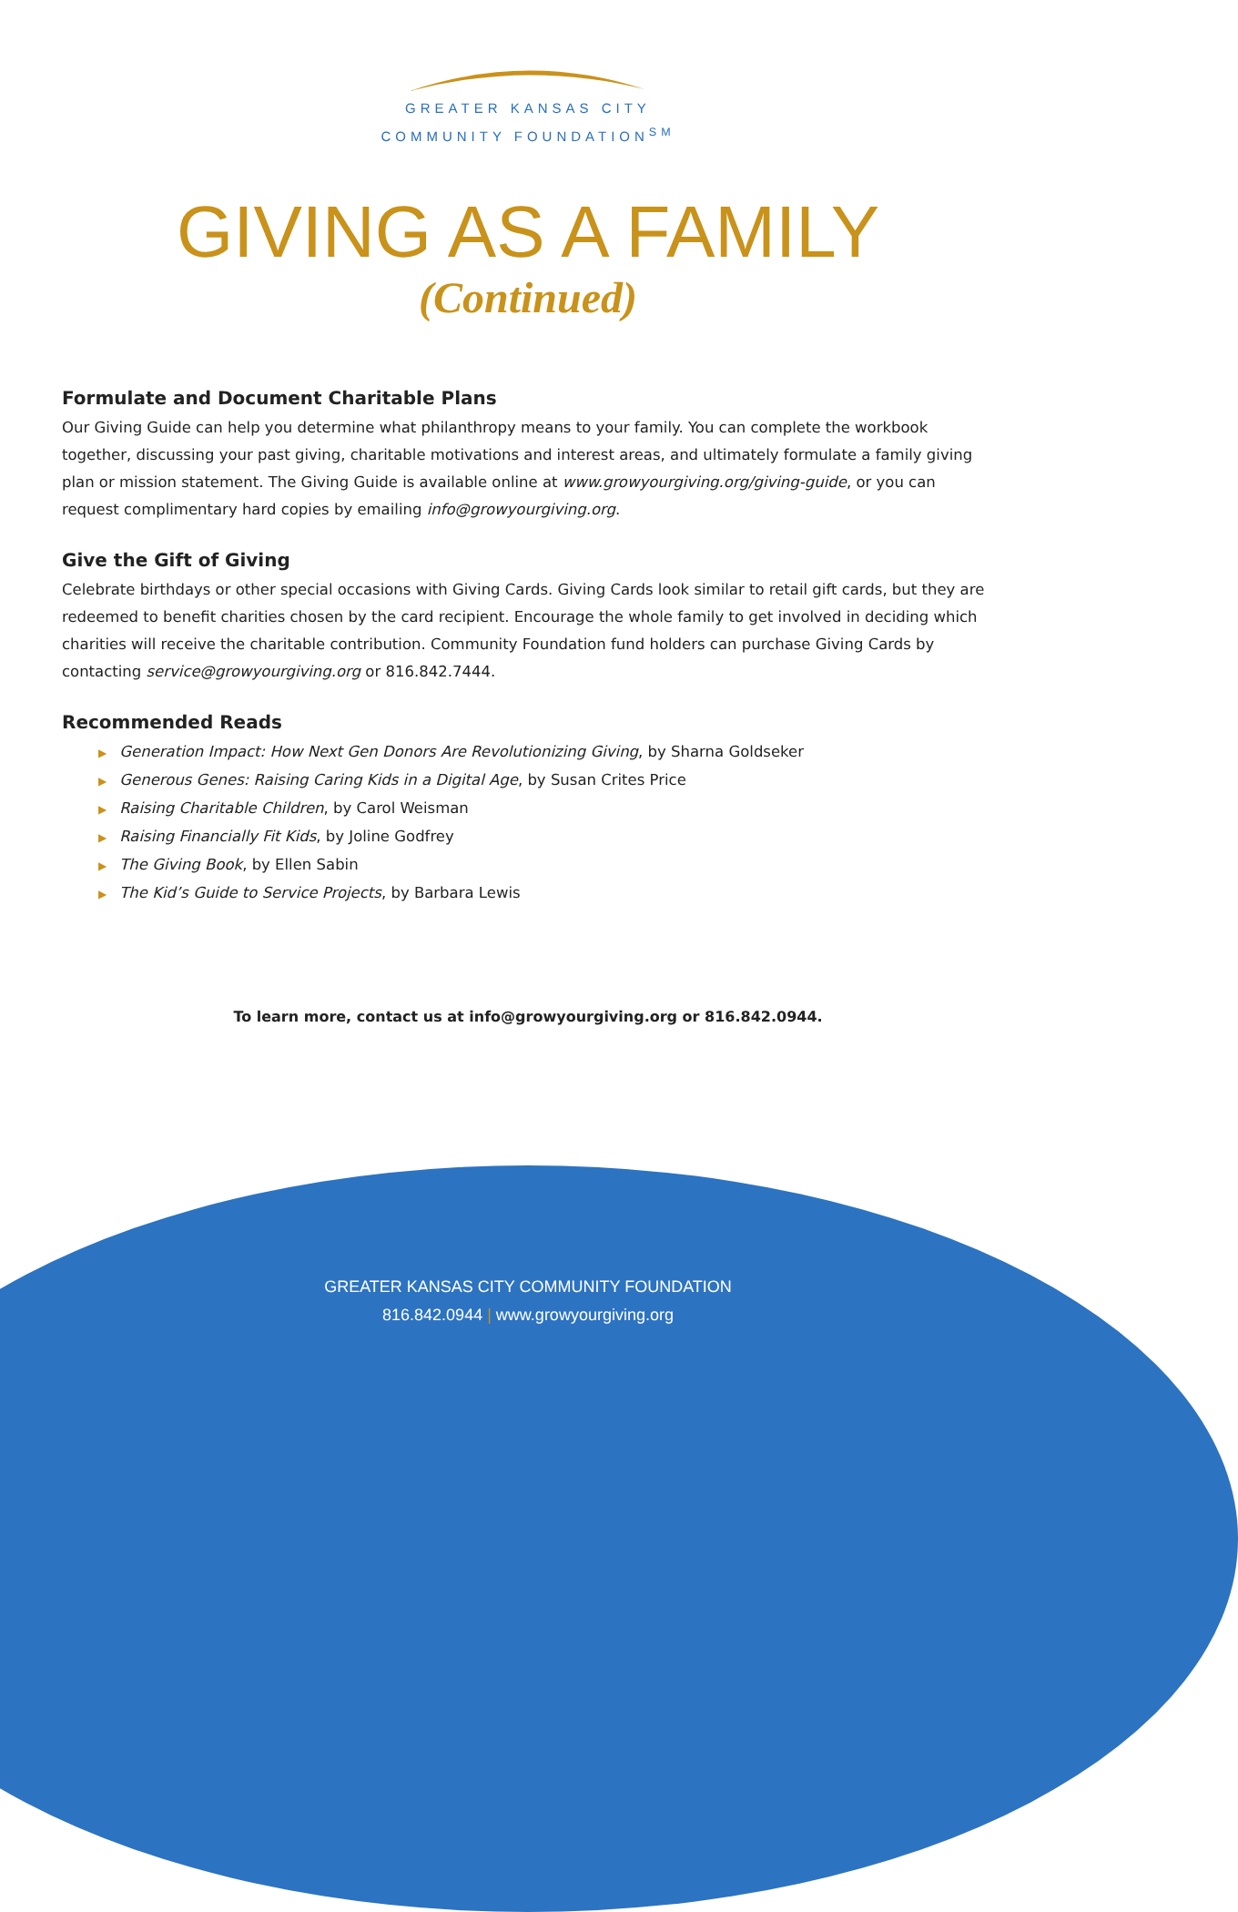GREATER KANSAS CITY
COMMUNITY FOUNDATION<sup>SM</sup>
GIVING AS A FAMILY
(Continued)
Formulate and Document Charitable Plans
Our Giving Guide can help you determine what philanthropy means to your family. You can complete the workbook together, discussing your past giving, charitable motivations and interest areas, and ultimately formulate a family giving plan or mission statement. The Giving Guide is available online at www.growyourgiving.org/giving-guide, or you can request complimentary hard copies by emailing info@growyourgiving.org.
Give the Gift of Giving
Celebrate birthdays or other special occasions with Giving Cards. Giving Cards look similar to retail gift cards, but they are redeemed to benefit charities chosen by the card recipient. Encourage the whole family to get involved in deciding which charities will receive the charitable contribution. Community Foundation fund holders can purchase Giving Cards by contacting service@growyourgiving.org or 816.842.7444.
Recommended Reads
▶ Generation Impact: How Next Gen Donors Are Revolutionizing Giving, by Sharna Goldseker
▶ Generous Genes: Raising Caring Kids in a Digital Age, by Susan Crites Price
▶ Raising Charitable Children, by Carol Weisman
▶ Raising Financially Fit Kids, by Joline Godfrey
▶ The Giving Book, by Ellen Sabin
▶ The Kid’s Guide to Service Projects, by Barbara Lewis
To learn more, contact us at info@growyourgiving.org or 816.842.0944.
GREATER KANSAS CITY COMMUNITY FOUNDATION
816.842.0944 | www.growyourgiving.org